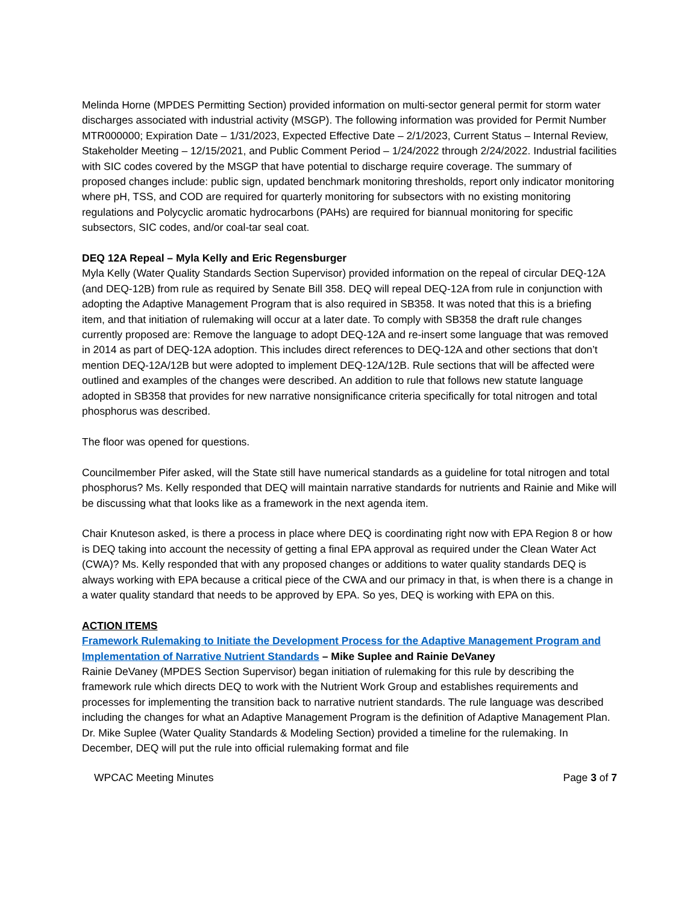Melinda Horne (MPDES Permitting Section) provided information on multi-sector general permit for storm water discharges associated with industrial activity (MSGP). The following information was provided for Permit Number MTR000000; Expiration Date – 1/31/2023, Expected Effective Date – 2/1/2023, Current Status – Internal Review, Stakeholder Meeting – 12/15/2021, and Public Comment Period – 1/24/2022 through 2/24/2022. Industrial facilities with SIC codes covered by the MSGP that have potential to discharge require coverage. The summary of proposed changes include: public sign, updated benchmark monitoring thresholds, report only indicator monitoring where pH, TSS, and COD are required for quarterly monitoring for subsectors with no existing monitoring regulations and Polycyclic aromatic hydrocarbons (PAHs) are required for biannual monitoring for specific subsectors, SIC codes, and/or coal-tar seal coat.
DEQ 12A Repeal – Myla Kelly and Eric Regensburger
Myla Kelly (Water Quality Standards Section Supervisor) provided information on the repeal of circular DEQ-12A (and DEQ-12B) from rule as required by Senate Bill 358. DEQ will repeal DEQ-12A from rule in conjunction with adopting the Adaptive Management Program that is also required in SB358. It was noted that this is a briefing item, and that initiation of rulemaking will occur at a later date. To comply with SB358 the draft rule changes currently proposed are: Remove the language to adopt DEQ-12A and re-insert some language that was removed in 2014 as part of DEQ-12A adoption. This includes direct references to DEQ-12A and other sections that don’t mention DEQ-12A/12B but were adopted to implement DEQ-12A/12B. Rule sections that will be affected were outlined and examples of the changes were described. An addition to rule that follows new statute language adopted in SB358 that provides for new narrative nonsignificance criteria specifically for total nitrogen and total phosphorus was described.
The floor was opened for questions.
Councilmember Pifer asked, will the State still have numerical standards as a guideline for total nitrogen and total phosphorus? Ms. Kelly responded that DEQ will maintain narrative standards for nutrients and Rainie and Mike will be discussing what that looks like as a framework in the next agenda item.
Chair Knuteson asked, is there a process in place where DEQ is coordinating right now with EPA Region 8 or how is DEQ taking into account the necessity of getting a final EPA approval as required under the Clean Water Act (CWA)? Ms. Kelly responded that with any proposed changes or additions to water quality standards DEQ is always working with EPA because a critical piece of the CWA and our primacy in that, is when there is a change in a water quality standard that needs to be approved by EPA. So yes, DEQ is working with EPA on this.
ACTION ITEMS
Framework Rulemaking to Initiate the Development Process for the Adaptive Management Program and Implementation of Narrative Nutrient Standards – Mike Suplee and Rainie DeVaney
Rainie DeVaney (MPDES Section Supervisor) began initiation of rulemaking for this rule by describing the framework rule which directs DEQ to work with the Nutrient Work Group and establishes requirements and processes for implementing the transition back to narrative nutrient standards. The rule language was described including the changes for what an Adaptive Management Program is the definition of Adaptive Management Plan. Dr. Mike Suplee (Water Quality Standards & Modeling Section) provided a timeline for the rulemaking. In December, DEQ will put the rule into official rulemaking format and file
WPCAC Meeting Minutes Page 3 of 7